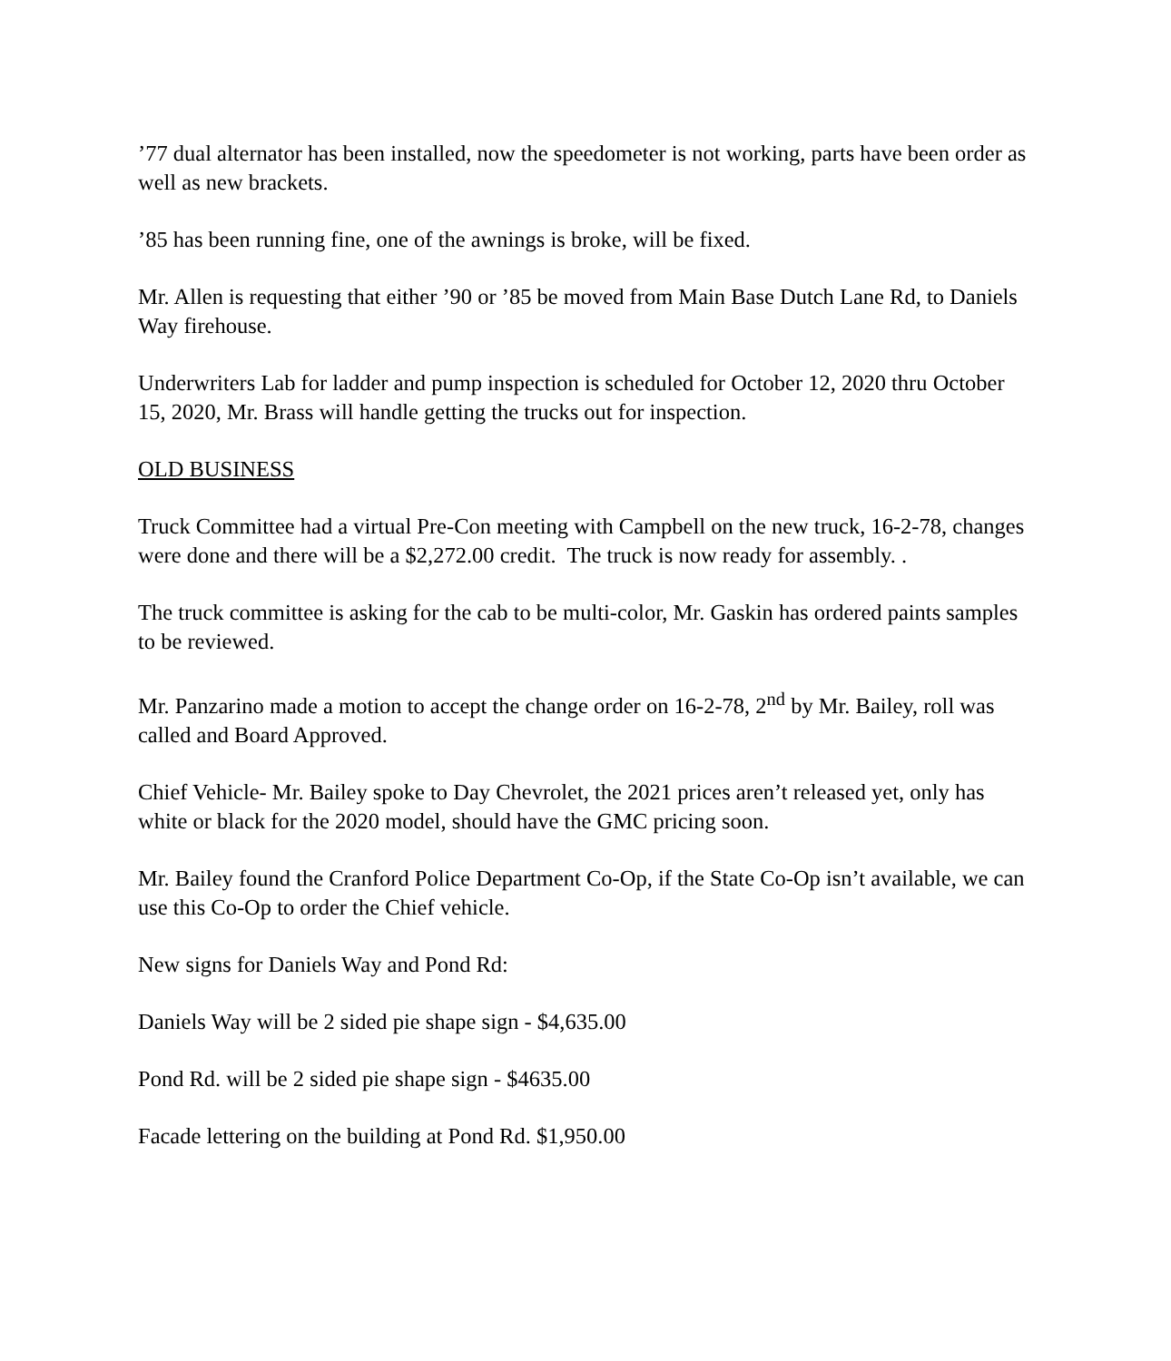’77 dual alternator has been installed, now the speedometer is not working, parts have been order as well as new brackets.
’85 has been running fine, one of the awnings is broke, will be fixed.
Mr. Allen is requesting that either ’90 or ’85 be moved from Main Base Dutch Lane Rd, to Daniels Way firehouse.
Underwriters Lab for ladder and pump inspection is scheduled for October 12, 2020 thru October 15, 2020, Mr. Brass will handle getting the trucks out for inspection.
OLD BUSINESS
Truck Committee had a virtual Pre-Con meeting with Campbell on the new truck, 16-2-78, changes were done and there will be a $2,272.00 credit. The truck is now ready for assembly. .
The truck committee is asking for the cab to be multi-color, Mr. Gaskin has ordered paints samples to be reviewed.
Mr. Panzarino made a motion to accept the change order on 16-2-78, 2<sup>nd</sup> by Mr. Bailey, roll was called and Board Approved.
Chief Vehicle- Mr. Bailey spoke to Day Chevrolet, the 2021 prices aren’t released yet, only has white or black for the 2020 model, should have the GMC pricing soon.
Mr. Bailey found the Cranford Police Department Co-Op, if the State Co-Op isn’t available, we can use this Co-Op to order the Chief vehicle.
New signs for Daniels Way and Pond Rd:
Daniels Way will be 2 sided pie shape sign - $4,635.00
Pond Rd. will be 2 sided pie shape sign - $4635.00
Facade lettering on the building at Pond Rd. $1,950.00